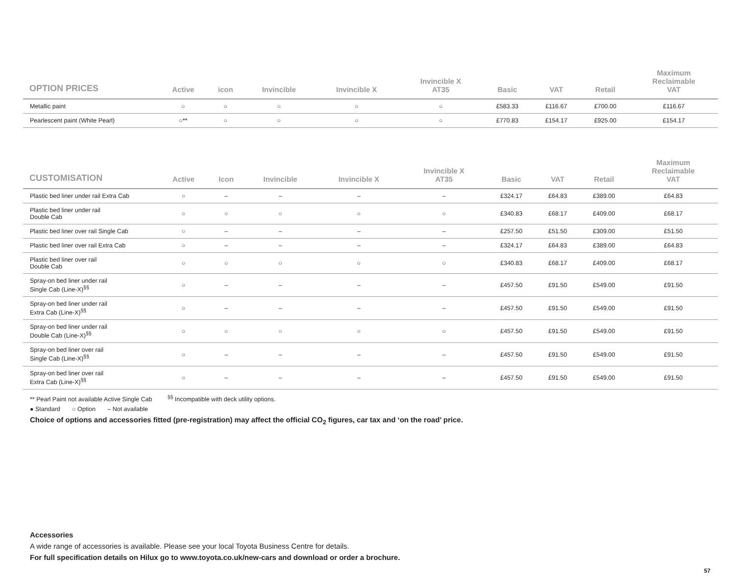| OPTION PRICES | Active | icon | Invincible | Invincible X | Invincible X AT35 | Basic | VAT | Retail | Maximum Reclaimable VAT |
| --- | --- | --- | --- | --- | --- | --- | --- | --- | --- |
| Metallic paint | ○ | ○ | ○ | ○ | ○ | £583.33 | £116.67 | £700.00 | £116.67 |
| Pearlescent paint (White Pearl) | ○** | ○ | ○ | ○ | ○ | £770.83 | £154.17 | £925.00 | £154.17 |
| CUSTOMISATION | Active | Icon | Invincible | Invincible X | Invincible X AT35 | Basic | VAT | Retail | Maximum Reclaimable VAT |
| --- | --- | --- | --- | --- | --- | --- | --- | --- | --- |
| Plastic bed liner under rail Extra Cab | ○ | – | – | – | – | £324.17 | £64.83 | £389.00 | £64.83 |
| Plastic bed liner under rail Double Cab | ○ | ○ | ○ | ○ | ○ | £340.83 | £68.17 | £409.00 | £68.17 |
| Plastic bed liner over rail Single Cab | ○ | – | – | – | – | £257.50 | £51.50 | £309.00 | £51.50 |
| Plastic bed liner over rail Extra Cab | ○ | – | – | – | – | £324.17 | £64.83 | £389.00 | £64.83 |
| Plastic bed liner over rail Double Cab | ○ | ○ | ○ | ○ | ○ | £340.83 | £68.17 | £409.00 | £68.17 |
| Spray-on bed liner under rail Single Cab (Line-X)<sup>§§</sup> | ○ | – | – | – | – | £457.50 | £91.50 | £549.00 | £91.50 |
| Spray-on bed liner under rail Extra Cab (Line-X)<sup>§§</sup> | ○ | – | – | – | – | £457.50 | £91.50 | £549.00 | £91.50 |
| Spray-on bed liner under rail Double Cab (Line-X)<sup>§§</sup> | ○ | ○ | ○ | ○ | ○ | £457.50 | £91.50 | £549.00 | £91.50 |
| Spray-on bed liner over rail Single Cab (Line-X)<sup>§§</sup> | ○ | – | – | – | – | £457.50 | £91.50 | £549.00 | £91.50 |
| Spray-on bed liner over rail Extra Cab (Line-X)<sup>§§</sup> | ○ | – | – | – | – | £457.50 | £91.50 | £549.00 | £91.50 |
** Pearl Paint not available Active Single Cab <sup>§§</sup> Incompatible with deck utility options.
● Standard ○ Option – Not available
Choice of options and accessories fitted (pre-registration) may affect the official CO<sub>2</sub> figures, car tax and ‘on the road’ price.
Accessories
A wide range of accessories is available. Please see your local Toyota Business Centre for details.
For full specification details on Hilux go to www.toyota.co.uk/new-cars and download or order a brochure.
57